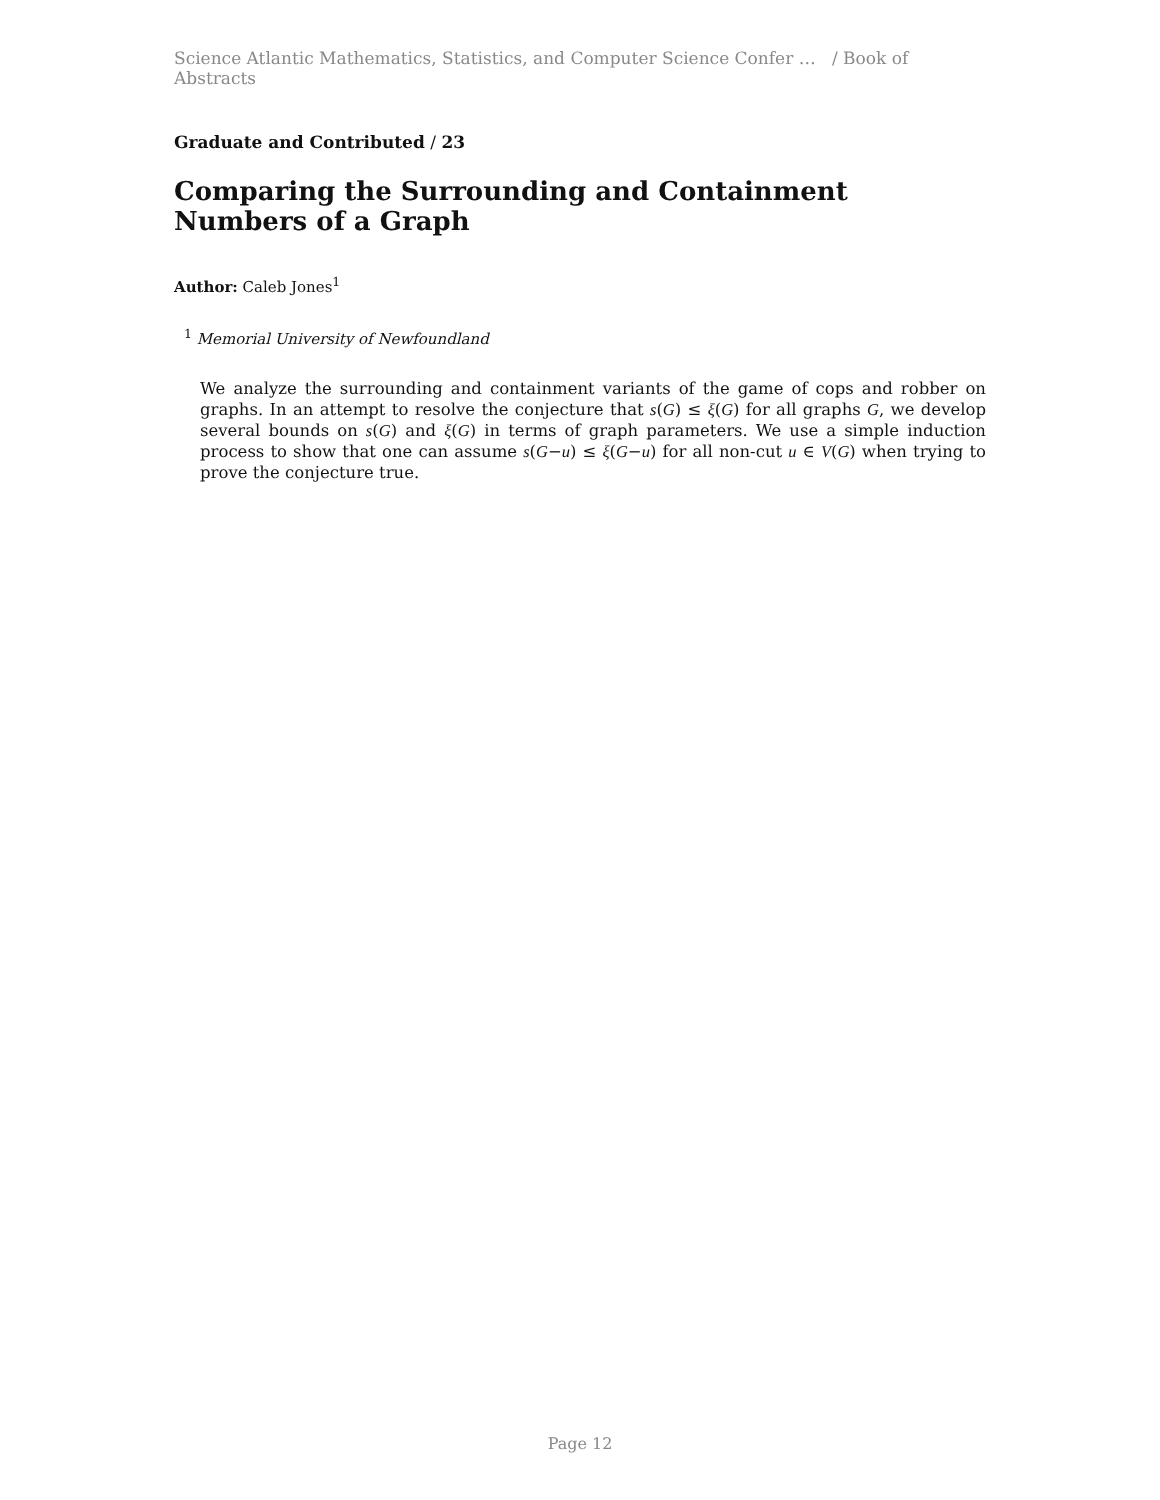Science Atlantic Mathematics, Statistics, and Computer Science Confer … / Book of Abstracts
Graduate and Contributed / 23
Comparing the Surrounding and Containment Numbers of a Graph
Author: Caleb Jones<sup>1</sup>
<sup>1</sup> Memorial University of Newfoundland
We analyze the surrounding and containment variants of the game of cops and robber on graphs. In an attempt to resolve the conjecture that s(G) ≤ ξ(G) for all graphs G, we develop several bounds on s(G) and ξ(G) in terms of graph parameters. We use a simple induction process to show that one can assume s(G−u) ≤ ξ(G−u) for all non-cut u ∈ V(G) when trying to prove the conjecture true.
Page 12